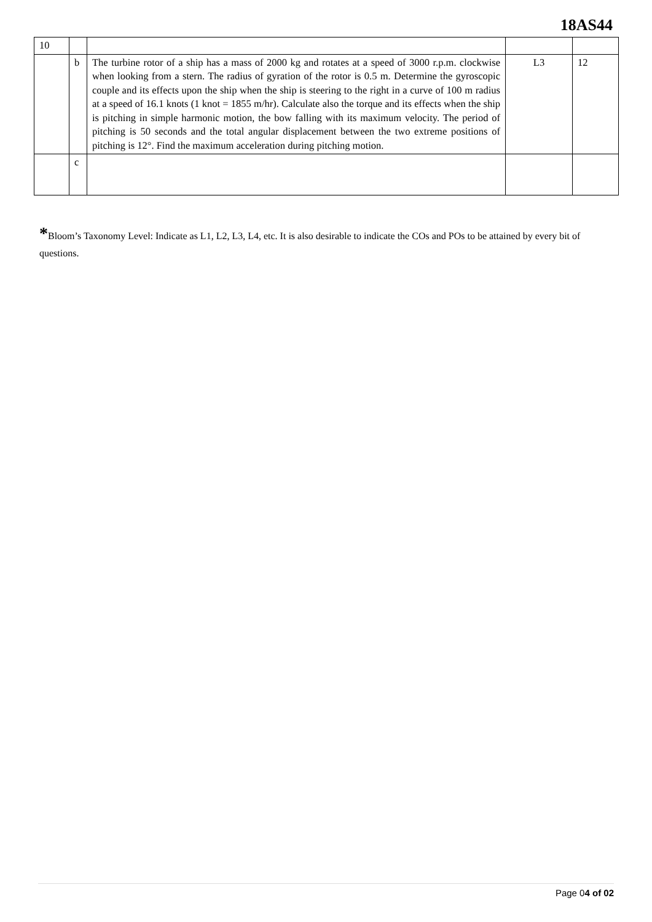18AS44
| 10 | | | | |
| | b | The turbine rotor of a ship has a mass of 2000 kg and rotates at a speed of 3000 r.p.m. clockwise when looking from a stern. The radius of gyration of the rotor is 0.5 m. Determine the gyroscopic couple and its effects upon the ship when the ship is steering to the right in a curve of 100 m radius at a speed of 16.1 knots (1 knot = 1855 m/hr). Calculate also the torque and its effects when the ship is pitching in simple harmonic motion, the bow falling with its maximum velocity. The period of pitching is 50 seconds and the total angular displacement between the two extreme positions of pitching is 12°. Find the maximum acceleration during pitching motion. | L3 | 12 |
| | c | | | |
*Bloom’s Taxonomy Level: Indicate as L1, L2, L3, L4, etc. It is also desirable to indicate the COs and POs to be attained by every bit of questions.
Page 04 of 02